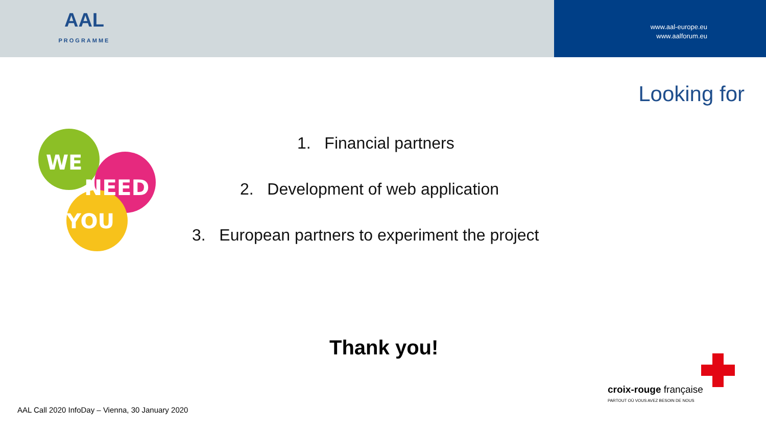AAL
PROGRAMME
www.aal-europe.eu
www.aalforum.eu
Looking for
WE
NEED
YOU
1. Financial partners
2. Development of web application
3. European partners to experiment the project
Thank you!
croix-rouge française
PARTOUT OÙ VOUS AVEZ BESOIN DE NOUS
AAL Call 2020 InfoDay – Vienna, 30 January 2020